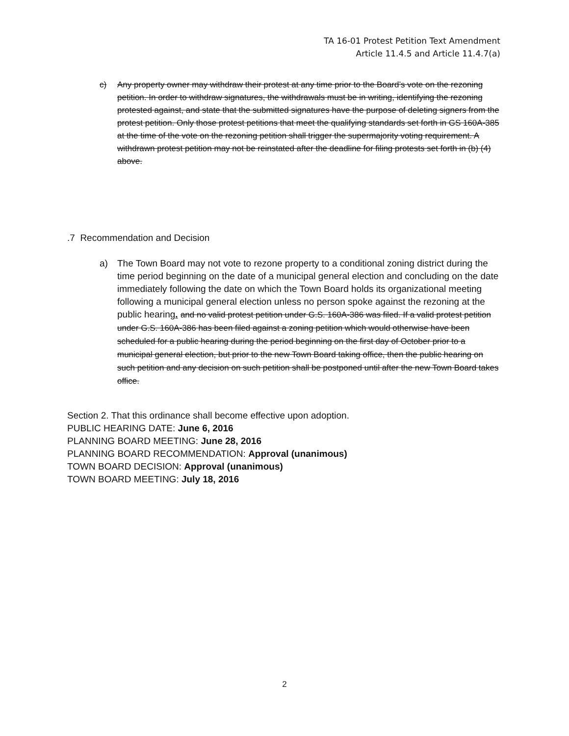TA 16-01 Protest Petition Text Amendment
Article 11.4.5 and Article 11.4.7(a)
c) Any property owner may withdraw their protest at any time prior to the Board’s vote on the rezoning petition. In order to withdraw signatures, the withdrawals must be in writing, identifying the rezoning protested against, and state that the submitted signatures have the purpose of deleting signers from the protest petition. Only those protest petitions that meet the qualifying standards set forth in GS 160A-385 at the time of the vote on the rezoning petition shall trigger the supermajority voting requirement. A withdrawn protest petition may not be reinstated after the deadline for filing protests set forth in (b) (4) above.
.7 Recommendation and Decision
a) The Town Board may not vote to rezone property to a conditional zoning district during the time period beginning on the date of a municipal general election and concluding on the date immediately following the date on which the Town Board holds its organizational meeting following a municipal general election unless no person spoke against the rezoning at the public hearing. and no valid protest petition under G.S. 160A-386 was filed. If a valid protest petition under G.S. 160A-386 has been filed against a zoning petition which would otherwise have been scheduled for a public hearing during the period beginning on the first day of October prior to a municipal general election, but prior to the new Town Board taking office, then the public hearing on such petition and any decision on such petition shall be postponed until after the new Town Board takes office.
Section 2. That this ordinance shall become effective upon adoption.
PUBLIC HEARING DATE: June 6, 2016
PLANNING BOARD MEETING: June 28, 2016
PLANNING BOARD RECOMMENDATION: Approval (unanimous)
TOWN BOARD DECISION: Approval (unanimous)
TOWN BOARD MEETING: July 18, 2016
2